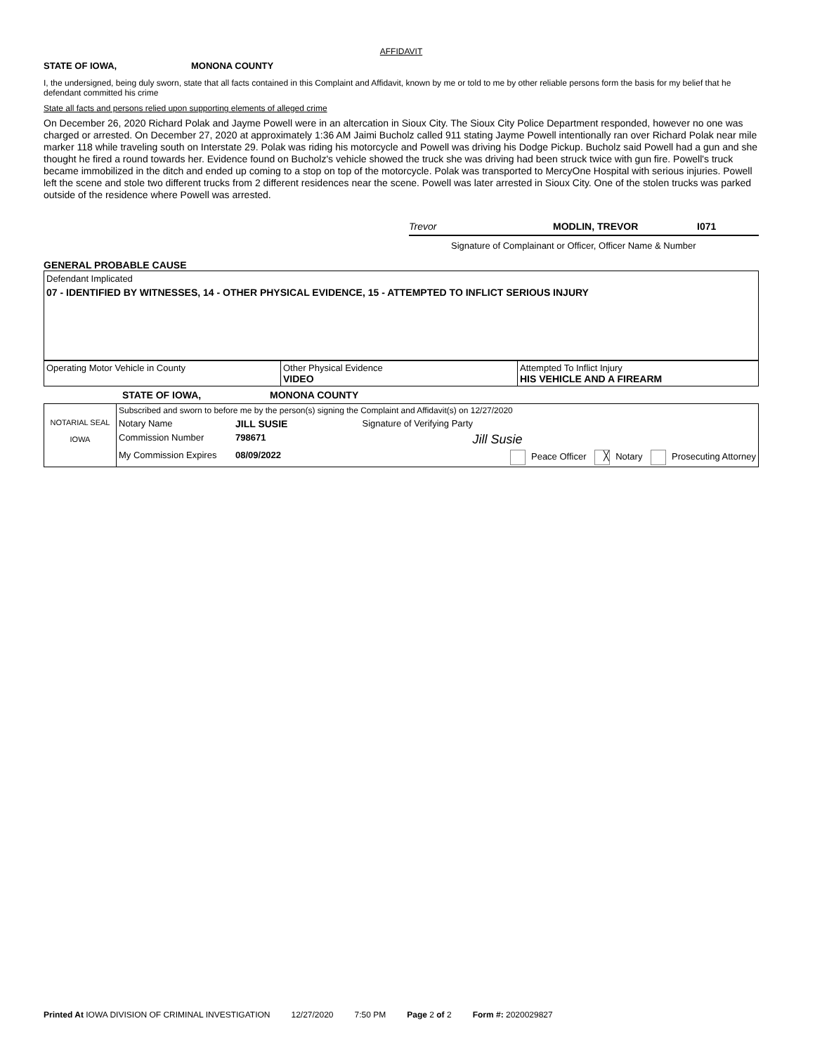AFFIDAVIT
STATE OF IOWA, MONONA COUNTY
I, the undersigned, being duly sworn, state that all facts contained in this Complaint and Affidavit, known by me or told to me by other reliable persons form the basis for my belief that he defendant committed his crime
State all facts and persons relied upon supporting elements of alleged crime
On December 26, 2020 Richard Polak and Jayme Powell were in an altercation in Sioux City. The Sioux City Police Department responded, however no one was charged or arrested. On December 27, 2020 at approximately 1:36 AM Jaimi Bucholz called 911 stating Jayme Powell intentionally ran over Richard Polak near mile marker 118 while traveling south on Interstate 29. Polak was riding his motorcycle and Powell was driving his Dodge Pickup. Bucholz said Powell had a gun and she thought he fired a round towards her. Evidence found on Bucholz's vehicle showed the truck she was driving had been struck twice with gun fire. Powell's truck became immobilized in the ditch and ended up coming to a stop on top of the motorcycle. Polak was transported to MercyOne Hospital with serious injuries. Powell left the scene and stole two different trucks from 2 different residences near the scene. Powell was later arrested in Sioux City. One of the stolen trucks was parked outside of the residence where Powell was arrested.
Trevor MODLIN, TREVOR I071
Signature of Complainant or Officer, Officer Name & Number
GENERAL PROBABLE CAUSE
Defendant Implicated
07 - IDENTIFIED BY WITNESSES, 14 - OTHER PHYSICAL EVIDENCE, 15 - ATTEMPTED TO INFLICT SERIOUS INJURY
| Operating Motor Vehicle in County | Other Physical Evidence VIDEO | Attempted To Inflict Injury HIS VEHICLE AND A FIREARM |
STATE OF IOWA, MONONA COUNTY
| NOTARIAL SEAL IOWA | Subscribed and sworn to before me by the person(s) signing the Complaint and Affidavit(s) on 12/27/2020 | | | |
| | Notary Name | JILL SUSIE | | Signature of Verifying Party |
| | Commission Number | 798671 | | Jill Susie |
| | My Commission Expires | 08/09/2022 | Peace Officer ╳ Notary Prosecuting Attorney | |
Printed At IOWA DIVISION OF CRIMINAL INVESTIGATION 12/27/2020 7:50 PM Page 2 of 2 Form #: 2020029827